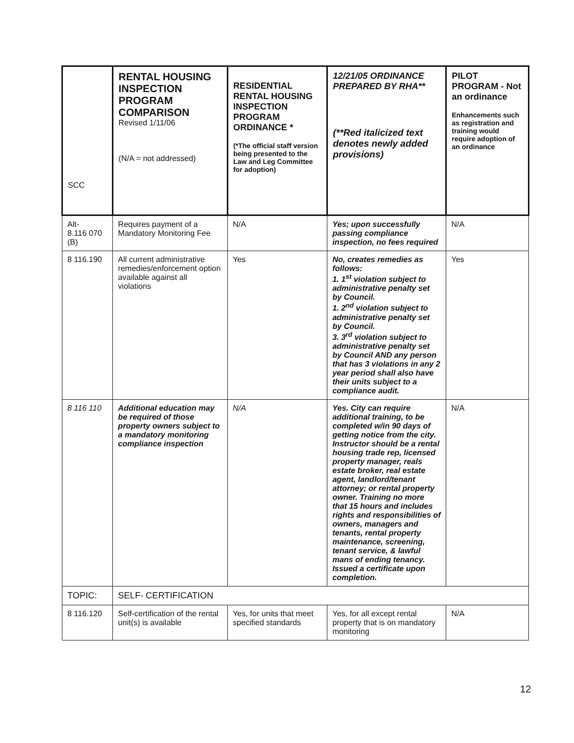| SCC | RENTAL HOUSING INSPECTION PROGRAM COMPARISON Revised 1/11/06 (N/A = not addressed) | RESIDENTIAL RENTAL HOUSING INSPECTION PROGRAM ORDINANCE * (*The official staff version being presented to the Law and Leg Committee for adoption) | 12/21/05 ORDINANCE PREPARED BY RHA** (**Red italicized text denotes newly added provisions) | PILOT PROGRAM - Not an ordinance Enhancements such as registration and training would require adoption of an ordinance |
| --- | --- | --- | --- | --- |
| Alt- 8.116 070 (B) | Requires payment of a Mandatory Monitoring Fee | N/A | Yes; upon successfully passing compliance inspection, no fees required | N/A |
| 8 116.190 | All current administrative remedies/enforcement option available against all violations | Yes | No, creates remedies as follows: 1. 1<sup>st</sup> violation subject to administrative penalty set by Council. 1. 2<sup>nd</sup> violation subject to administrative penalty set by Council. 3. 3<sup>rd</sup> violation subject to administrative penalty set by Council AND any person that has 3 violations in any 2 year period shall also have their units subject to a compliance audit. | Yes |
| 8 116 110 | Additional education may be required of those property owners subject to a mandatory monitoring compliance inspection | N/A | Yes. City can require additional training, to be completed w/in 90 days of getting notice from the city. Instructor should be a rental housing trade rep, licensed property manager, reals estate broker, real estate agent, landlord/tenant attorney; or rental property owner. Training no more that 15 hours and includes rights and responsibilities of owners, managers and tenants, rental property maintenance, screening, tenant service, & lawful mans of ending tenancy. Issued a certificate upon completion. | N/A |
| TOPIC: | SELF- CERTIFICATION | | | |
| 8 116.120 | Self-certification of the rental unit(s) is available | Yes, for units that meet specified standards | Yes, for all except rental property that is on mandatory monitoring | N/A |
12